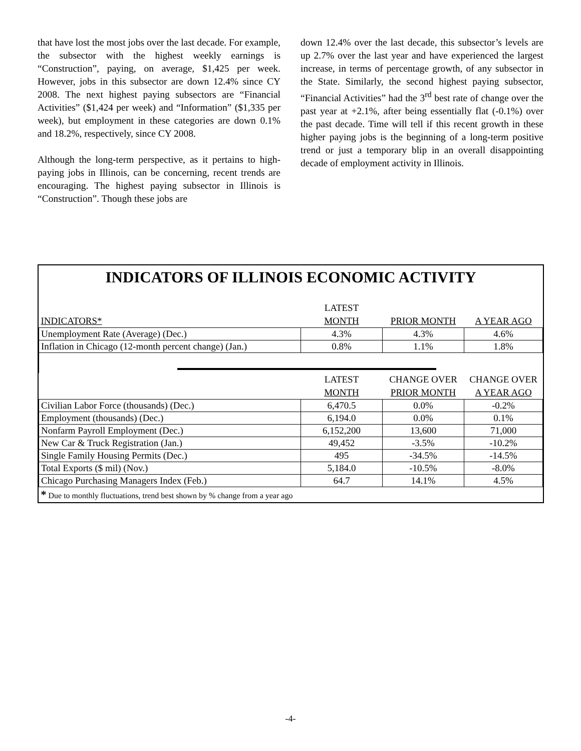that have lost the most jobs over the last decade. For example, the subsector with the highest weekly earnings is “Construction”, paying, on average, $1,425 per week. However, jobs in this subsector are down 12.4% since CY 2008. The next highest paying subsectors are “Financial Activities” ($1,424 per week) and “Information” ($1,335 per week), but employment in these categories are down 0.1% and 18.2%, respectively, since CY 2008.
Although the long-term perspective, as it pertains to high-paying jobs in Illinois, can be concerning, recent trends are encouraging. The highest paying subsector in Illinois is “Construction”. Though these jobs are
down 12.4% over the last decade, this subsector’s levels are up 2.7% over the last year and have experienced the largest increase, in terms of percentage growth, of any subsector in the State. Similarly, the second highest paying subsector, “Financial Activities” had the 3<sup>rd</sup> best rate of change over the past year at +2.1%, after being essentially flat (-0.1%) over the past decade. Time will tell if this recent growth in these higher paying jobs is the beginning of a long-term positive trend or just a temporary blip in an overall disappointing decade of employment activity in Illinois.
INDICATORS OF ILLINOIS ECONOMIC ACTIVITY
| INDICATORS* | LATEST MONTH | PRIOR MONTH | A YEAR AGO |
| --- | --- | --- | --- |
| Unemployment Rate (Average) (Dec.) | 4.3% | 4.3% | 4.6% |
| Inflation in Chicago (12-month percent change) (Jan.) | 0.8% | 1.1% | 1.8% |
| | LATEST MONTH | CHANGE OVER PRIOR MONTH | CHANGE OVER A YEAR AGO |
| Civilian Labor Force (thousands) (Dec.) | 6,470.5 | 0.0% | -0.2% |
| Employment (thousands) (Dec.) | 6,194.0 | 0.0% | 0.1% |
| Nonfarm Payroll Employment (Dec.) | 6,152,200 | 13,600 | 71,000 |
| New Car & Truck Registration (Jan.) | 49,452 | -3.5% | -10.2% |
| Single Family Housing Permits (Dec.) | 495 | -34.5% | -14.5% |
| Total Exports ($ mil) (Nov.) | 5,184.0 | -10.5% | -8.0% |
| Chicago Purchasing Managers Index (Feb.) | 64.7 | 14.1% | 4.5% |
| * Due to monthly fluctuations, trend best shown by % change from a year ago | | | |
-4-